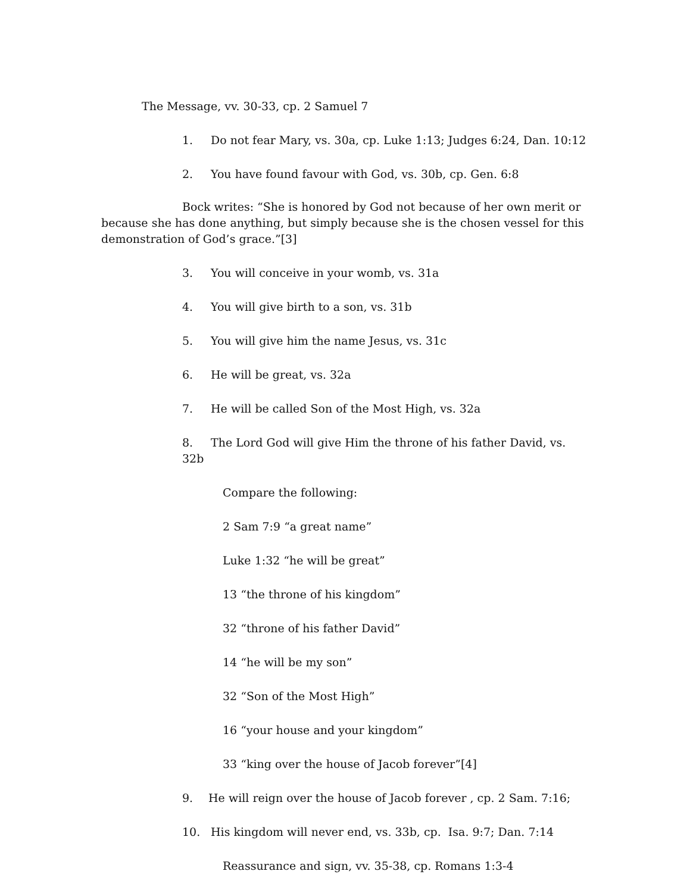The Message, vv. 30-33, cp. 2 Samuel 7
1. Do not fear Mary, vs. 30a, cp. Luke 1:13; Judges 6:24, Dan. 10:12
2. You have found favour with God, vs. 30b, cp. Gen. 6:8
Bock writes: “She is honored by God not because of her own merit or because she has done anything, but simply because she is the chosen vessel for this demonstration of God’s grace.”[3]
3. You will conceive in your womb, vs. 31a
4. You will give birth to a son, vs. 31b
5. You will give him the name Jesus, vs. 31c
6. He will be great, vs. 32a
7. He will be called Son of the Most High, vs. 32a
8. The Lord God will give Him the throne of his father David, vs. 32b
Compare the following:
2 Sam 7:9 “a great name”
Luke 1:32 “he will be great”
13 “the throne of his kingdom”
32 “throne of his father David”
14 “he will be my son”
32 “Son of the Most High”
16 “your house and your kingdom”
33 “king over the house of Jacob forever”[4]
9. He will reign over the house of Jacob forever , cp. 2 Sam. 7:16;
10. His kingdom will never end, vs. 33b, cp. Isa. 9:7; Dan. 7:14
Reassurance and sign, vv. 35-38, cp. Romans 1:3-4